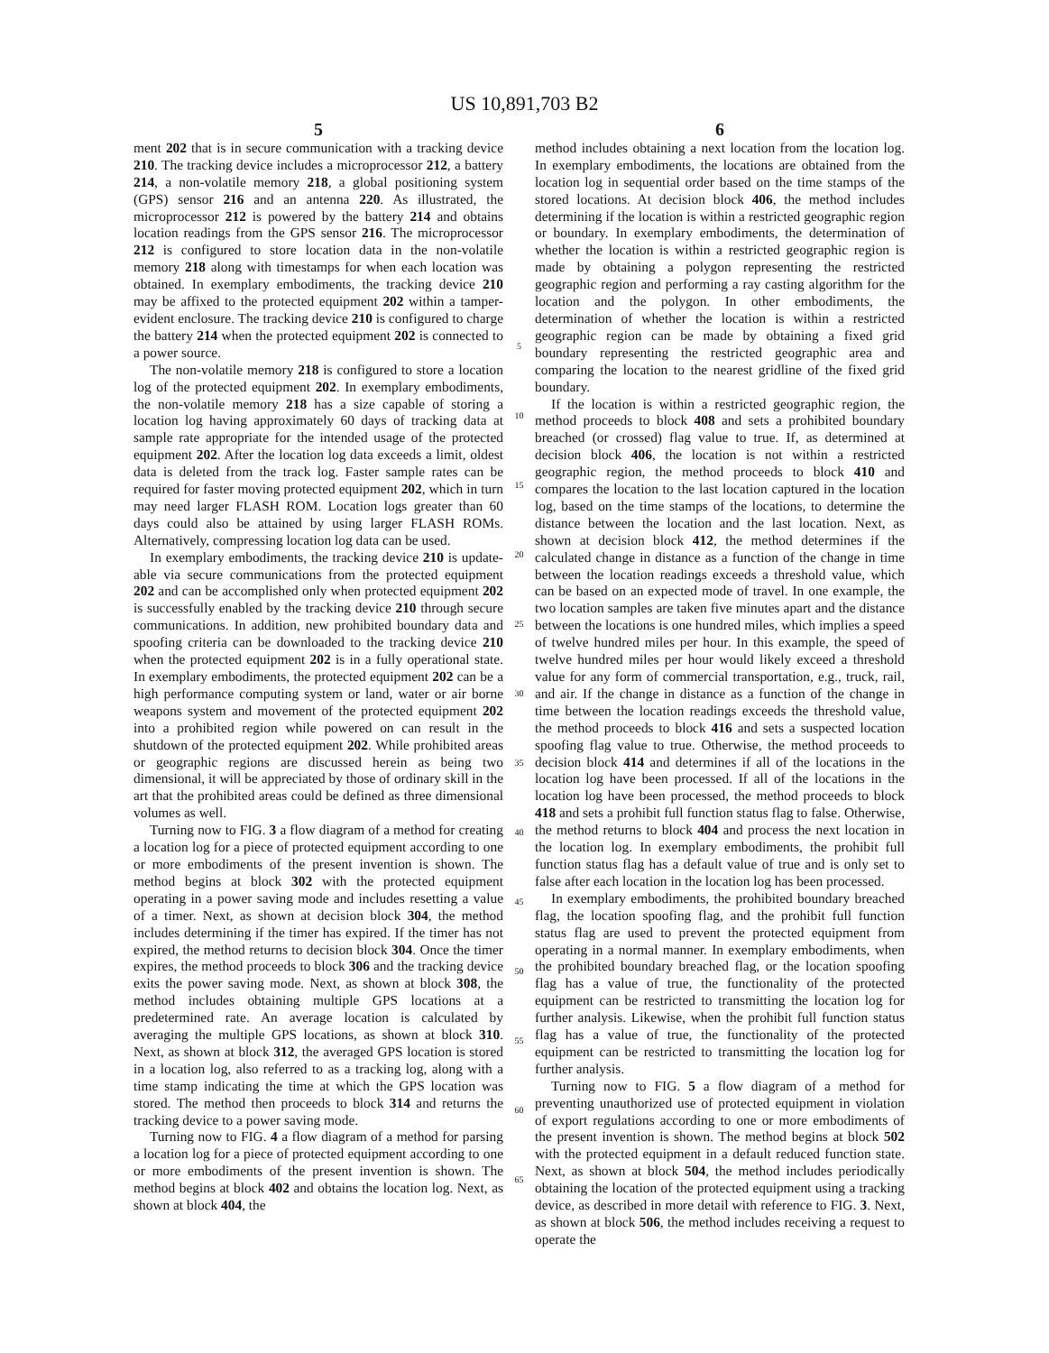US 10,891,703 B2
5
ment 202 that is in secure communication with a tracking device 210. The tracking device includes a microprocessor 212, a battery 214, a non-volatile memory 218, a global positioning system (GPS) sensor 216 and an antenna 220. As illustrated, the microprocessor 212 is powered by the battery 214 and obtains location readings from the GPS sensor 216. The microprocessor 212 is configured to store location data in the non-volatile memory 218 along with timestamps for when each location was obtained. In exemplary embodiments, the tracking device 210 may be affixed to the protected equipment 202 within a tamper-evident enclosure. The tracking device 210 is configured to charge the battery 214 when the protected equipment 202 is connected to a power source.
The non-volatile memory 218 is configured to store a location log of the protected equipment 202. In exemplary embodiments, the non-volatile memory 218 has a size capable of storing a location log having approximately 60 days of tracking data at sample rate appropriate for the intended usage of the protected equipment 202. After the location log data exceeds a limit, oldest data is deleted from the track log. Faster sample rates can be required for faster moving protected equipment 202, which in turn may need larger FLASH ROM. Location logs greater than 60 days could also be attained by using larger FLASH ROMs. Alternatively, compressing location log data can be used.
In exemplary embodiments, the tracking device 210 is update-able via secure communications from the protected equipment 202 and can be accomplished only when protected equipment 202 is successfully enabled by the tracking device 210 through secure communications. In addition, new prohibited boundary data and spoofing criteria can be downloaded to the tracking device 210 when the protected equipment 202 is in a fully operational state. In exemplary embodiments, the protected equipment 202 can be a high performance computing system or land, water or air borne weapons system and movement of the protected equipment 202 into a prohibited region while powered on can result in the shutdown of the protected equipment 202. While prohibited areas or geographic regions are discussed herein as being two dimensional, it will be appreciated by those of ordinary skill in the art that the prohibited areas could be defined as three dimensional volumes as well.
Turning now to FIG. 3 a flow diagram of a method for creating a location log for a piece of protected equipment according to one or more embodiments of the present invention is shown. The method begins at block 302 with the protected equipment operating in a power saving mode and includes resetting a value of a timer. Next, as shown at decision block 304, the method includes determining if the timer has expired. If the timer has not expired, the method returns to decision block 304. Once the timer expires, the method proceeds to block 306 and the tracking device exits the power saving mode. Next, as shown at block 308, the method includes obtaining multiple GPS locations at a predetermined rate. An average location is calculated by averaging the multiple GPS locations, as shown at block 310. Next, as shown at block 312, the averaged GPS location is stored in a location log, also referred to as a tracking log, along with a time stamp indicating the time at which the GPS location was stored. The method then proceeds to block 314 and returns the tracking device to a power saving mode.
Turning now to FIG. 4 a flow diagram of a method for parsing a location log for a piece of protected equipment according to one or more embodiments of the present invention is shown. The method begins at block 402 and obtains the location log. Next, as shown at block 404, the
5
10
15
20
25
30
35
40
45
50
55
60
65
6
method includes obtaining a next location from the location log. In exemplary embodiments, the locations are obtained from the location log in sequential order based on the time stamps of the stored locations. At decision block 406, the method includes determining if the location is within a restricted geographic region or boundary. In exemplary embodiments, the determination of whether the location is within a restricted geographic region is made by obtaining a polygon representing the restricted geographic region and performing a ray casting algorithm for the location and the polygon. In other embodiments, the determination of whether the location is within a restricted geographic region can be made by obtaining a fixed grid boundary representing the restricted geographic area and comparing the location to the nearest gridline of the fixed grid boundary.
If the location is within a restricted geographic region, the method proceeds to block 408 and sets a prohibited boundary breached (or crossed) flag value to true. If, as determined at decision block 406, the location is not within a restricted geographic region, the method proceeds to block 410 and compares the location to the last location captured in the location log, based on the time stamps of the locations, to determine the distance between the location and the last location. Next, as shown at decision block 412, the method determines if the calculated change in distance as a function of the change in time between the location readings exceeds a threshold value, which can be based on an expected mode of travel. In one example, the two location samples are taken five minutes apart and the distance between the locations is one hundred miles, which implies a speed of twelve hundred miles per hour. In this example, the speed of twelve hundred miles per hour would likely exceed a threshold value for any form of commercial transportation, e.g., truck, rail, and air. If the change in distance as a function of the change in time between the location readings exceeds the threshold value, the method proceeds to block 416 and sets a suspected location spoofing flag value to true. Otherwise, the method proceeds to decision block 414 and determines if all of the locations in the location log have been processed. If all of the locations in the location log have been processed, the method proceeds to block 418 and sets a prohibit full function status flag to false. Otherwise, the method returns to block 404 and process the next location in the location log. In exemplary embodiments, the prohibit full function status flag has a default value of true and is only set to false after each location in the location log has been processed.
In exemplary embodiments, the prohibited boundary breached flag, the location spoofing flag, and the prohibit full function status flag are used to prevent the protected equipment from operating in a normal manner. In exemplary embodiments, when the prohibited boundary breached flag, or the location spoofing flag has a value of true, the functionality of the protected equipment can be restricted to transmitting the location log for further analysis. Likewise, when the prohibit full function status flag has a value of true, the functionality of the protected equipment can be restricted to transmitting the location log for further analysis.
Turning now to FIG. 5 a flow diagram of a method for preventing unauthorized use of protected equipment in violation of export regulations according to one or more embodiments of the present invention is shown. The method begins at block 502 with the protected equipment in a default reduced function state. Next, as shown at block 504, the method includes periodically obtaining the location of the protected equipment using a tracking device, as described in more detail with reference to FIG. 3. Next, as shown at block 506, the method includes receiving a request to operate the